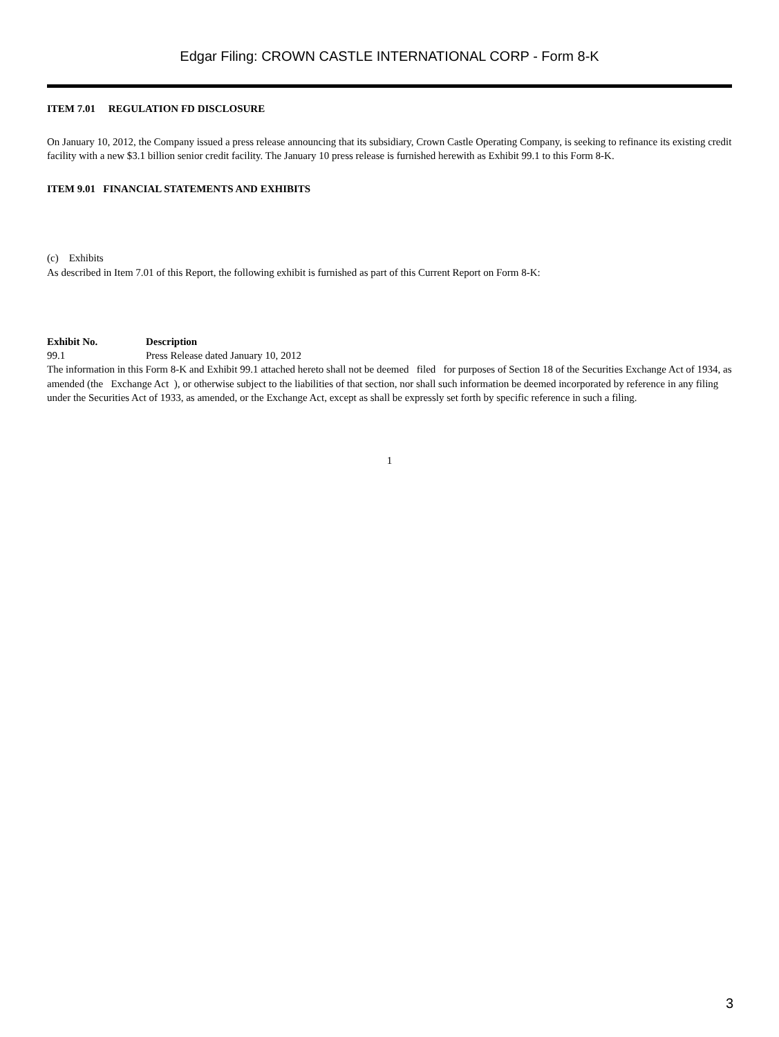Edgar Filing: CROWN CASTLE INTERNATIONAL CORP - Form 8-K
ITEM 7.01 REGULATION FD DISCLOSURE
On January 10, 2012, the Company issued a press release announcing that its subsidiary, Crown Castle Operating Company, is seeking to refinance its existing credit facility with a new $3.1 billion senior credit facility. The January 10 press release is furnished herewith as Exhibit 99.1 to this Form 8-K.
ITEM 9.01 FINANCIAL STATEMENTS AND EXHIBITS
(c) Exhibits
As described in Item 7.01 of this Report, the following exhibit is furnished as part of this Current Report on Form 8-K:
| Exhibit No. | Description |
| --- | --- |
| 99.1 | Press Release dated January 10, 2012 |
The information in this Form 8-K and Exhibit 99.1 attached hereto shall not be deemed filed for purposes of Section 18 of the Securities Exchange Act of 1934, as amended (the Exchange Act ), or otherwise subject to the liabilities of that section, nor shall such information be deemed incorporated by reference in any filing under the Securities Act of 1933, as amended, or the Exchange Act, except as shall be expressly set forth by specific reference in such a filing.
1
3